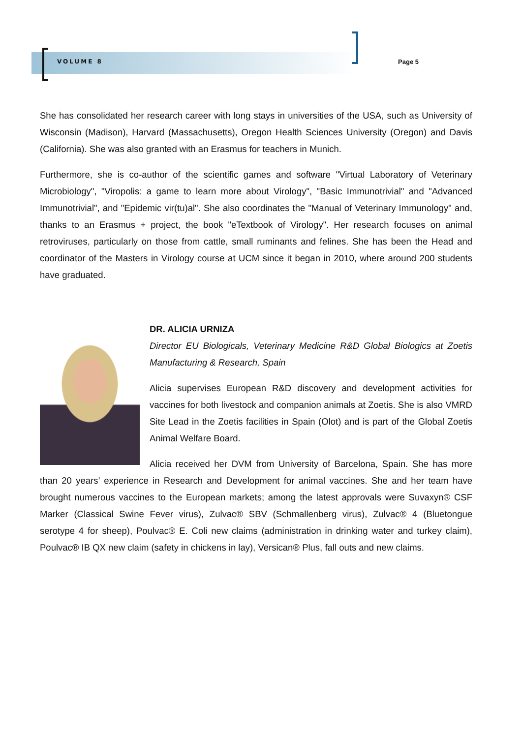VOLUME 8 Page 5
She has consolidated her research career with long stays in universities of the USA, such as University of Wisconsin (Madison), Harvard (Massachusetts), Oregon Health Sciences University (Oregon) and Davis (California). She was also granted with an Erasmus for teachers in Munich.
Furthermore, she is co-author of the scientific games and software "Virtual Laboratory of Veterinary Microbiology", "Viropolis: a game to learn more about Virology", "Basic Immunotrivial" and "Advanced Immunotrivial", and "Epidemic vir(tu)al". She also coordinates the "Manual of Veterinary Immunology" and, thanks to an Erasmus + project, the book "eTextbook of Virology". Her research focuses on animal retroviruses, particularly on those from cattle, small ruminants and felines. She has been the Head and coordinator of the Masters in Virology course at UCM since it began in 2010, where around 200 students have graduated.
DR. ALICIA URNIZA
Director EU Biologicals, Veterinary Medicine R&D Global Biologics at Zoetis Manufacturing & Research, Spain
Alicia supervises European R&D discovery and development activities for vaccines for both livestock and companion animals at Zoetis. She is also VMRD Site Lead in the Zoetis facilities in Spain (Olot) and is part of the Global Zoetis Animal Welfare Board.
Alicia received her DVM from University of Barcelona, Spain. She has more than 20 years’ experience in Research and Development for animal vaccines. She and her team have brought numerous vaccines to the European markets; among the latest approvals were Suvaxyn® CSF Marker (Classical Swine Fever virus), Zulvac® SBV (Schmallenberg virus), Zulvac® 4 (Bluetongue serotype 4 for sheep), Poulvac® E. Coli new claims (administration in drinking water and turkey claim), Poulvac® IB QX new claim (safety in chickens in lay), Versican® Plus, fall outs and new claims.